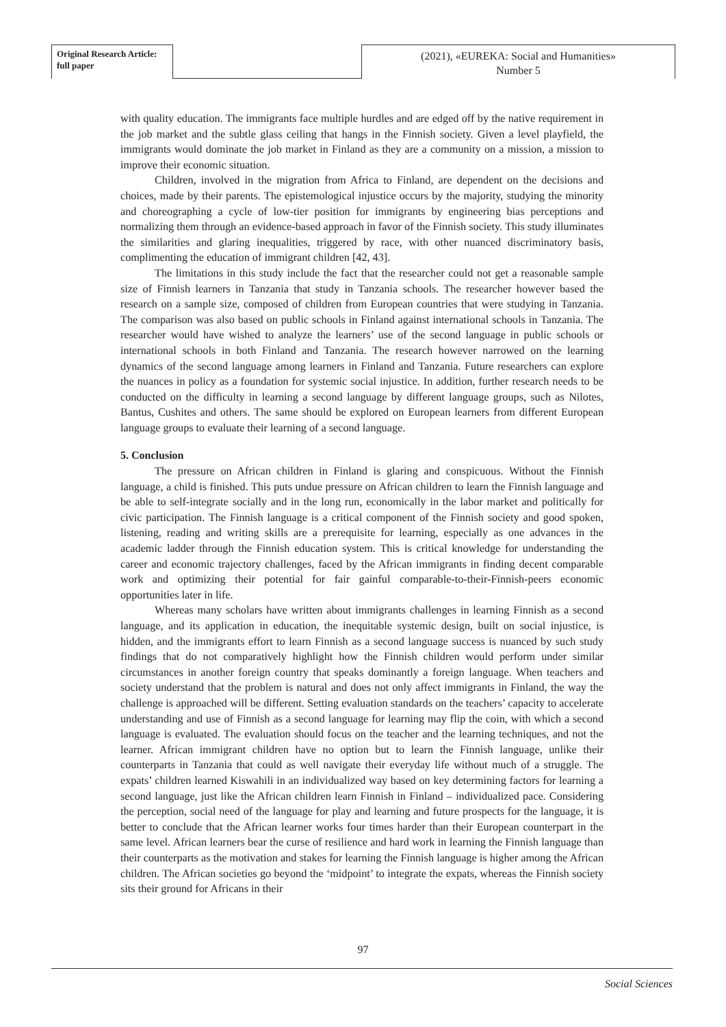Original Research Article:
full paper
(2021), «EUREKA: Social and Humanities»
Number 5
with quality education. The immigrants face multiple hurdles and are edged off by the native requirement in the job market and the subtle glass ceiling that hangs in the Finnish society. Given a level playfield, the immigrants would dominate the job market in Finland as they are a community on a mission, a mission to improve their economic situation.
Children, involved in the migration from Africa to Finland, are dependent on the decisions and choices, made by their parents. The epistemological injustice occurs by the majority, studying the minority and choreographing a cycle of low-tier position for immigrants by engineering bias perceptions and normalizing them through an evidence-based approach in favor of the Finnish society. This study illuminates the similarities and glaring inequalities, triggered by race, with other nuanced discriminatory basis, complimenting the education of immigrant children [42, 43].
The limitations in this study include the fact that the researcher could not get a reasonable sample size of Finnish learners in Tanzania that study in Tanzania schools. The researcher however based the research on a sample size, composed of children from European countries that were studying in Tanzania. The comparison was also based on public schools in Finland against international schools in Tanzania. The researcher would have wished to analyze the learners’ use of the second language in public schools or international schools in both Finland and Tanzania. The research however narrowed on the learning dynamics of the second language among learners in Finland and Tanzania. Future researchers can explore the nuances in policy as a foundation for systemic social injustice. In addition, further research needs to be conducted on the difficulty in learning a second language by different language groups, such as Nilotes, Bantus, Cushites and others. The same should be explored on European learners from different European language groups to evaluate their learning of a second language.
5. Conclusion
The pressure on African children in Finland is glaring and conspicuous. Without the Finnish language, a child is finished. This puts undue pressure on African children to learn the Finnish language and be able to self-integrate socially and in the long run, economically in the labor market and politically for civic participation. The Finnish language is a critical component of the Finnish society and good spoken, listening, reading and writing skills are a prerequisite for learning, especially as one advances in the academic ladder through the Finnish education system. This is critical knowledge for understanding the career and economic trajectory challenges, faced by the African immigrants in finding decent comparable work and optimizing their potential for fair gainful comparable-to-their-Finnish-peers economic opportunities later in life.
Whereas many scholars have written about immigrants challenges in learning Finnish as a second language, and its application in education, the inequitable systemic design, built on social injustice, is hidden, and the immigrants effort to learn Finnish as a second language success is nuanced by such study findings that do not comparatively highlight how the Finnish children would perform under similar circumstances in another foreign country that speaks dominantly a foreign language. When teachers and society understand that the problem is natural and does not only affect immigrants in Finland, the way the challenge is approached will be different. Setting evaluation standards on the teachers’ capacity to accelerate understanding and use of Finnish as a second language for learning may flip the coin, with which a second language is evaluated. The evaluation should focus on the teacher and the learning techniques, and not the learner. African immigrant children have no option but to learn the Finnish language, unlike their counterparts in Tanzania that could as well navigate their everyday life without much of a struggle. The expats’ children learned Kiswahili in an individualized way based on key determining factors for learning a second language, just like the African children learn Finnish in Finland – individualized pace. Considering the perception, social need of the language for play and learning and future prospects for the language, it is better to conclude that the African learner works four times harder than their European counterpart in the same level. African learners bear the curse of resilience and hard work in learning the Finnish language than their counterparts as the motivation and stakes for learning the Finnish language is higher among the African children. The African societies go beyond the ‘midpoint’ to integrate the expats, whereas the Finnish society sits their ground for Africans in their
97
Social Sciences